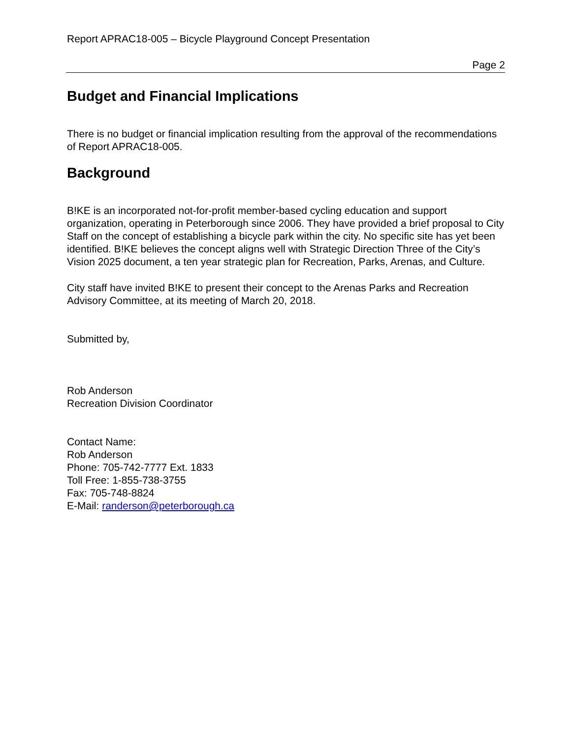Report APRAC18-005 – Bicycle Playground Concept Presentation
Page 2
Budget and Financial Implications
There is no budget or financial implication resulting from the approval of the recommendations of Report APRAC18-005.
Background
B!KE is an incorporated not-for-profit member-based cycling education and support organization, operating in Peterborough since 2006. They have provided a brief proposal to City Staff on the concept of establishing a bicycle park within the city. No specific site has yet been identified. B!KE believes the concept aligns well with Strategic Direction Three of the City’s Vision 2025 document, a ten year strategic plan for Recreation, Parks, Arenas, and Culture.
City staff have invited B!KE to present their concept to the Arenas Parks and Recreation Advisory Committee, at its meeting of March 20, 2018.
Submitted by,
Rob Anderson
Recreation Division Coordinator
Contact Name:
Rob Anderson
Phone: 705-742-7777 Ext. 1833
Toll Free: 1-855-738-3755
Fax: 705-748-8824
E-Mail: randerson@peterborough.ca